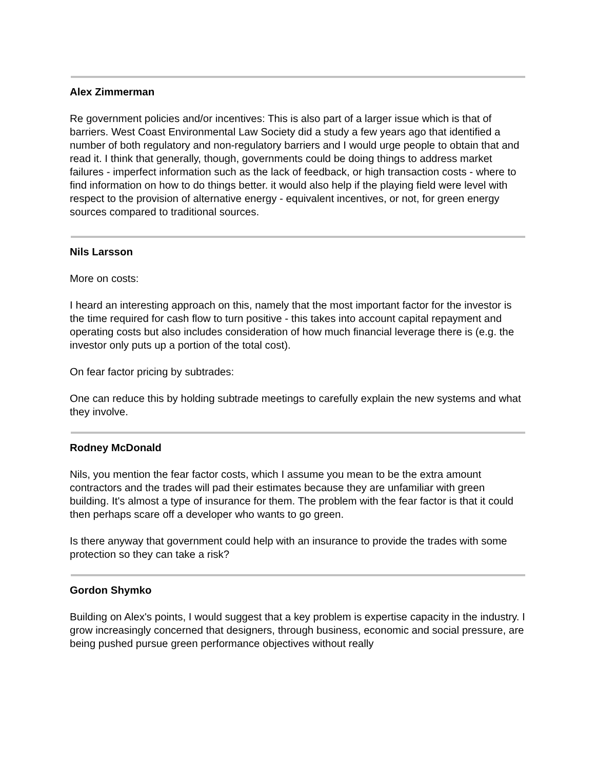Alex Zimmerman
Re government policies and/or incentives: This is also part of a larger issue which is that of barriers. West Coast Environmental Law Society did a study a few years ago that identified a number of both regulatory and non-regulatory barriers and I would urge people to obtain that and read it. I think that generally, though, governments could be doing things to address market failures - imperfect information such as the lack of feedback, or high transaction costs - where to find information on how to do things better. it would also help if the playing field were level with respect to the provision of alternative energy - equivalent incentives, or not, for green energy sources compared to traditional sources.
Nils Larsson
More on costs:
I heard an interesting approach on this, namely that the most important factor for the investor is the time required for cash flow to turn positive - this takes into account capital repayment and operating costs but also includes consideration of how much financial leverage there is (e.g. the investor only puts up a portion of the total cost).
On fear factor pricing by subtrades:
One can reduce this by holding subtrade meetings to carefully explain the new systems and what they involve.
Rodney McDonald
Nils, you mention the fear factor costs, which I assume you mean to be the extra amount contractors and the trades will pad their estimates because they are unfamiliar with green building. It's almost a type of insurance for them. The problem with the fear factor is that it could then perhaps scare off a developer who wants to go green.
Is there anyway that government could help with an insurance to provide the trades with some protection so they can take a risk?
Gordon Shymko
Building on Alex's points, I would suggest that a key problem is expertise capacity in the industry. I grow increasingly concerned that designers, through business, economic and social pressure, are being pushed pursue green performance objectives without really